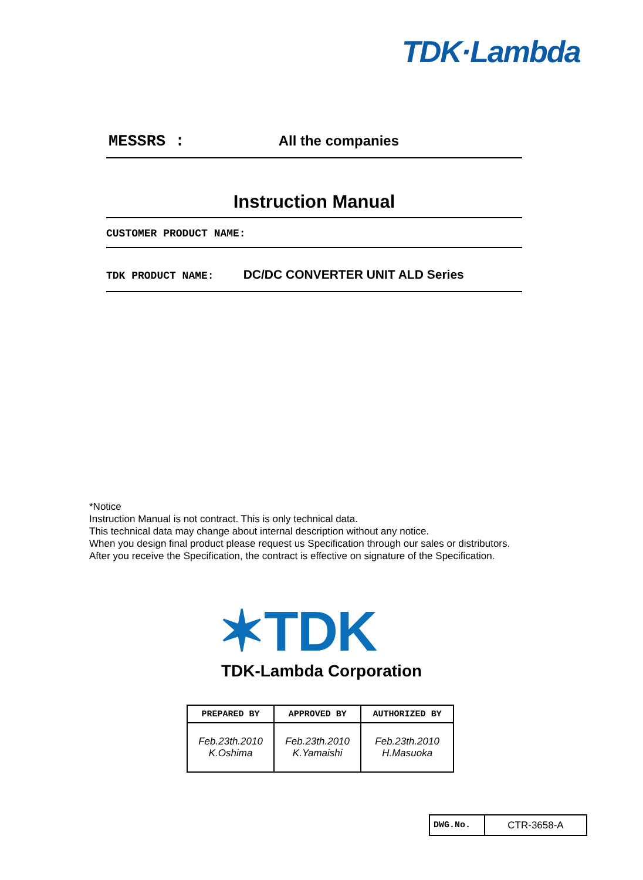TDK·Lambda
MESSRS : All the companies
Instruction Manual
CUSTOMER PRODUCT NAME:
TDK PRODUCT NAME: DC/DC CONVERTER UNIT ALD Series
*Notice
Instruction Manual is not contract. This is only technical data.
This technical data may change about internal description without any notice.
When you design final product please request us Specification through our sales or distributors.
After you receive the Specification, the contract is effective on signature of the Specification.
✶TDK
TDK-Lambda Corporation
| PREPARED BY | APPROVED BY | AUTHORIZED BY |
| --- | --- | --- |
| Feb.23th.2010 K.Oshima | Feb.23th.2010 K.Yamaishi | Feb.23th.2010 H.Masuoka |
| DWG.No. | CTR-3658-A |